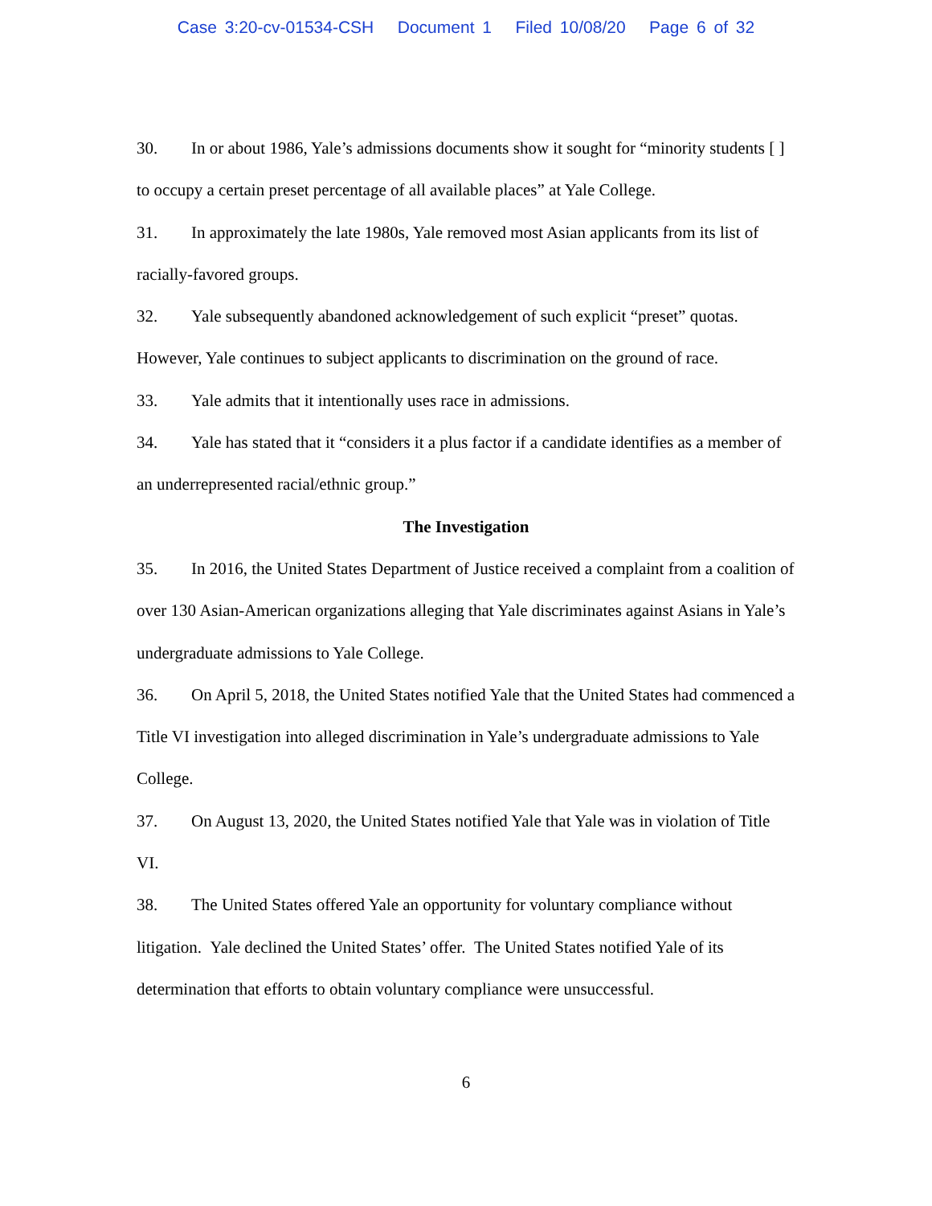Case 3:20-cv-01534-CSH Document 1 Filed 10/08/20 Page 6 of 32
30. In or about 1986, Yale’s admissions documents show it sought for “minority students [ ] to occupy a certain preset percentage of all available places” at Yale College.
31. In approximately the late 1980s, Yale removed most Asian applicants from its list of racially-favored groups.
32. Yale subsequently abandoned acknowledgement of such explicit “preset” quotas. However, Yale continues to subject applicants to discrimination on the ground of race.
33. Yale admits that it intentionally uses race in admissions.
34. Yale has stated that it “considers it a plus factor if a candidate identifies as a member of an underrepresented racial/ethnic group.”
The Investigation
35. In 2016, the United States Department of Justice received a complaint from a coalition of over 130 Asian-American organizations alleging that Yale discriminates against Asians in Yale’s undergraduate admissions to Yale College.
36. On April 5, 2018, the United States notified Yale that the United States had commenced a Title VI investigation into alleged discrimination in Yale’s undergraduate admissions to Yale College.
37. On August 13, 2020, the United States notified Yale that Yale was in violation of Title VI.
38. The United States offered Yale an opportunity for voluntary compliance without litigation. Yale declined the United States’ offer. The United States notified Yale of its determination that efforts to obtain voluntary compliance were unsuccessful.
6